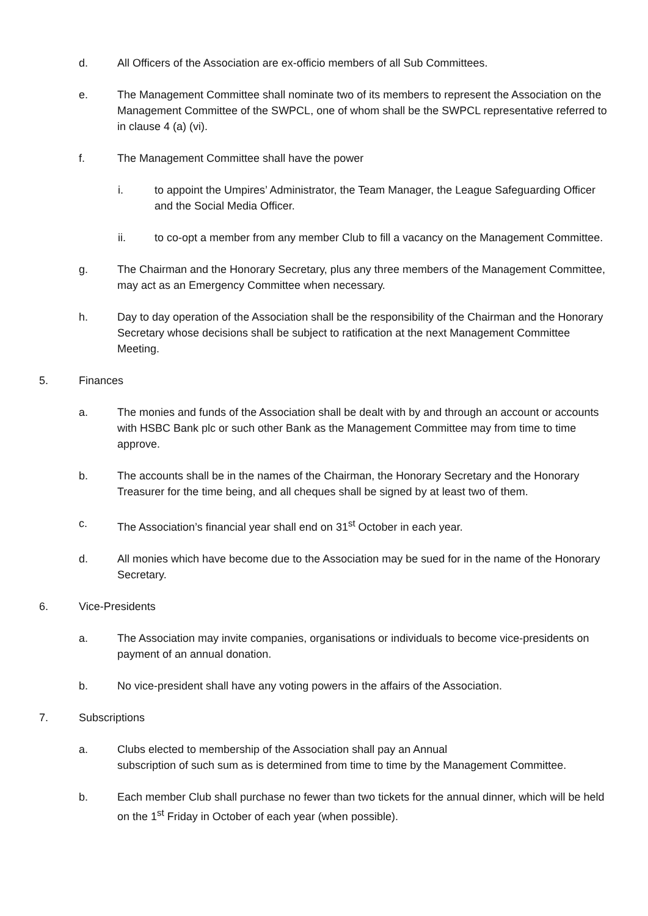d. All Officers of the Association are ex-officio members of all Sub Committees.
e. The Management Committee shall nominate two of its members to represent the Association on the Management Committee of the SWPCL, one of whom shall be the SWPCL representative referred to in clause 4 (a) (vi).
f. The Management Committee shall have the power
i. to appoint the Umpires’ Administrator, the Team Manager, the League Safeguarding Officer and the Social Media Officer.
ii. to co-opt a member from any member Club to fill a vacancy on the Management Committee.
g. The Chairman and the Honorary Secretary, plus any three members of the Management Committee, may act as an Emergency Committee when necessary.
h. Day to day operation of the Association shall be the responsibility of the Chairman and the Honorary Secretary whose decisions shall be subject to ratification at the next Management Committee Meeting.
5. Finances
a. The monies and funds of the Association shall be dealt with by and through an account or accounts with HSBC Bank plc or such other Bank as the Management Committee may from time to time approve.
b. The accounts shall be in the names of the Chairman, the Honorary Secretary and the Honorary Treasurer for the time being, and all cheques shall be signed by at least two of them.
c. The Association’s financial year shall end on 31<sup>st</sup> October in each year.
d. All monies which have become due to the Association may be sued for in the name of the Honorary Secretary.
6. Vice-Presidents
a. The Association may invite companies, organisations or individuals to become vice-presidents on payment of an annual donation.
b. No vice-president shall have any voting powers in the affairs of the Association.
7. Subscriptions
a. Clubs elected to membership of the Association shall pay an Annual
subscription of such sum as is determined from time to time by the Management Committee.
b. Each member Club shall purchase no fewer than two tickets for the annual dinner, which will be held on the 1<sup>st</sup> Friday in October of each year (when possible).